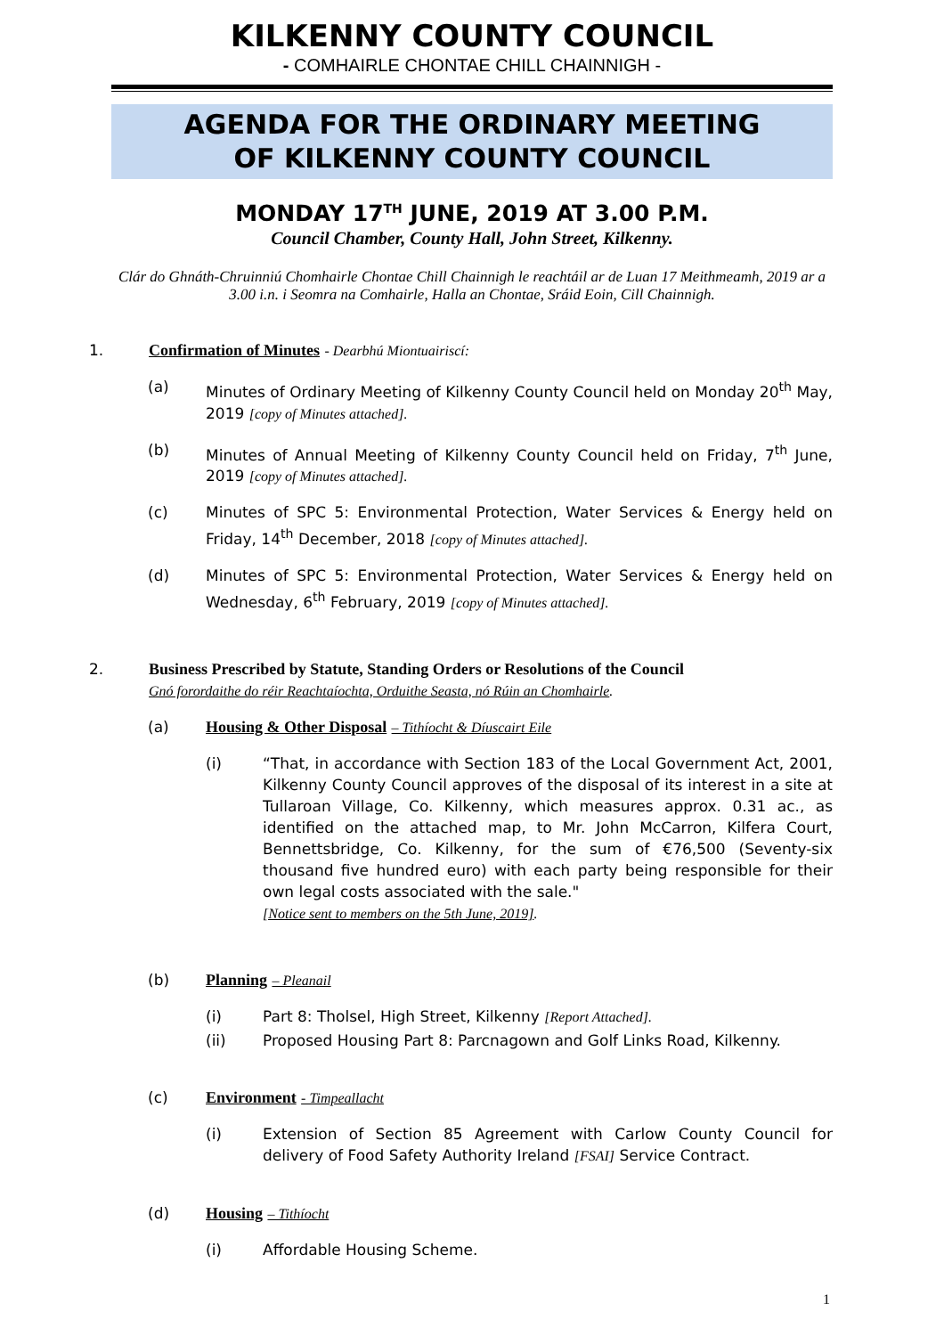KILKENNY COUNTY COUNCIL
- COMHAIRLE CHONTAE CHILL CHAINNIGH -
AGENDA FOR THE ORDINARY MEETING
OF KILKENNY COUNTY COUNCIL
MONDAY 17<sup>TH</sup> JUNE, 2019 AT 3.00 P.M.
Council Chamber, County Hall, John Street, Kilkenny.
Clár do Ghnáth-Chruinniú Chomhairle Chontae Chill Chainnigh le reachtáil ar de Luan 17 Meithmeamh, 2019 ar a 3.00 i.n. i Seomra na Comhairle, Halla an Chontae, Sráid Eoin, Cill Chainnigh.
1. Confirmation of Minutes - Dearbhú Miontuairiscí:
(a) Minutes of Ordinary Meeting of Kilkenny County Council held on Monday 20<sup>th</sup> May, 2019 [copy of Minutes attached].
(b) Minutes of Annual Meeting of Kilkenny County Council held on Friday, 7<sup>th</sup> June, 2019 [copy of Minutes attached].
(c) Minutes of SPC 5: Environmental Protection, Water Services & Energy held on Friday, 14<sup>th</sup> December, 2018 [copy of Minutes attached].
(d) Minutes of SPC 5: Environmental Protection, Water Services & Energy held on Wednesday, 6<sup>th</sup> February, 2019 [copy of Minutes attached].
2. Business Prescribed by Statute, Standing Orders or Resolutions of the Council
Gnó forordaithe do réir Reachtaíochta, Orduithe Seasta, nó Rúin an Chomhairle.
(a) Housing & Other Disposal – Tithíocht & Díuscairt Eile
(i) “That, in accordance with Section 183 of the Local Government Act, 2001, Kilkenny County Council approves of the disposal of its interest in a site at Tullaroan Village, Co. Kilkenny, which measures approx. 0.31 ac., as identified on the attached map, to Mr. John McCarron, Kilfera Court, Bennettsbridge, Co. Kilkenny, for the sum of €76,500 (Seventy-six thousand five hundred euro) with each party being responsible for their own legal costs associated with the sale."
[Notice sent to members on the 5th June, 2019].
(b) Planning – Pleanail
(i) Part 8: Tholsel, High Street, Kilkenny [Report Attached].
(ii) Proposed Housing Part 8: Parcnagown and Golf Links Road, Kilkenny.
(c) Environment - Timpeallacht
(i) Extension of Section 85 Agreement with Carlow County Council for delivery of Food Safety Authority Ireland [FSAI] Service Contract.
(d) Housing – Tithíocht
(i) Affordable Housing Scheme.
1